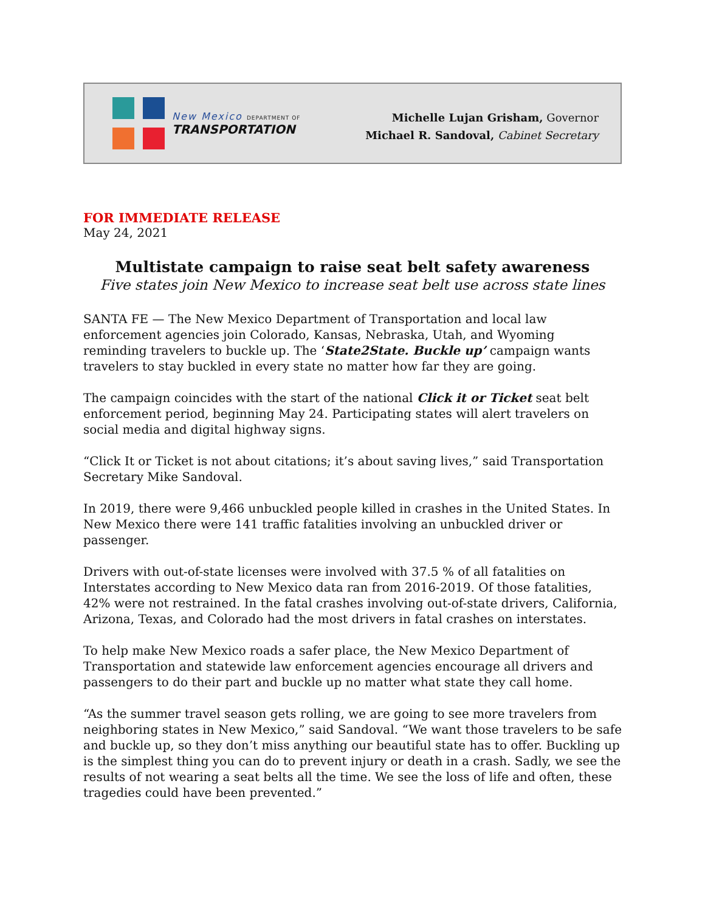New Mexico DEPARTMENT OF
TRANSPORTATION
Michelle Lujan Grisham, Governor
Michael R. Sandoval, Cabinet Secretary
FOR IMMEDIATE RELEASE
May 24, 2021
Multistate campaign to raise seat belt safety awareness
Five states join New Mexico to increase seat belt use across state lines
SANTA FE — The New Mexico Department of Transportation and local law enforcement agencies join Colorado, Kansas, Nebraska, Utah, and Wyoming reminding travelers to buckle up. The ‘State2State. Buckle up’ campaign wants travelers to stay buckled in every state no matter how far they are going.
The campaign coincides with the start of the national Click it or Ticket seat belt enforcement period, beginning May 24. Participating states will alert travelers on social media and digital highway signs.
“Click It or Ticket is not about citations; it’s about saving lives,” said Transportation Secretary Mike Sandoval.
In 2019, there were 9,466 unbuckled people killed in crashes in the United States. In New Mexico there were 141 traffic fatalities involving an unbuckled driver or passenger.
Drivers with out-of-state licenses were involved with 37.5 % of all fatalities on Interstates according to New Mexico data ran from 2016-2019. Of those fatalities, 42% were not restrained. In the fatal crashes involving out-of-state drivers, California, Arizona, Texas, and Colorado had the most drivers in fatal crashes on interstates.
To help make New Mexico roads a safer place, the New Mexico Department of Transportation and statewide law enforcement agencies encourage all drivers and passengers to do their part and buckle up no matter what state they call home.
“As the summer travel season gets rolling, we are going to see more travelers from neighboring states in New Mexico,” said Sandoval. “We want those travelers to be safe and buckle up, so they don’t miss anything our beautiful state has to offer. Buckling up is the simplest thing you can do to prevent injury or death in a crash. Sadly, we see the results of not wearing a seat belts all the time. We see the loss of life and often, these tragedies could have been prevented.”